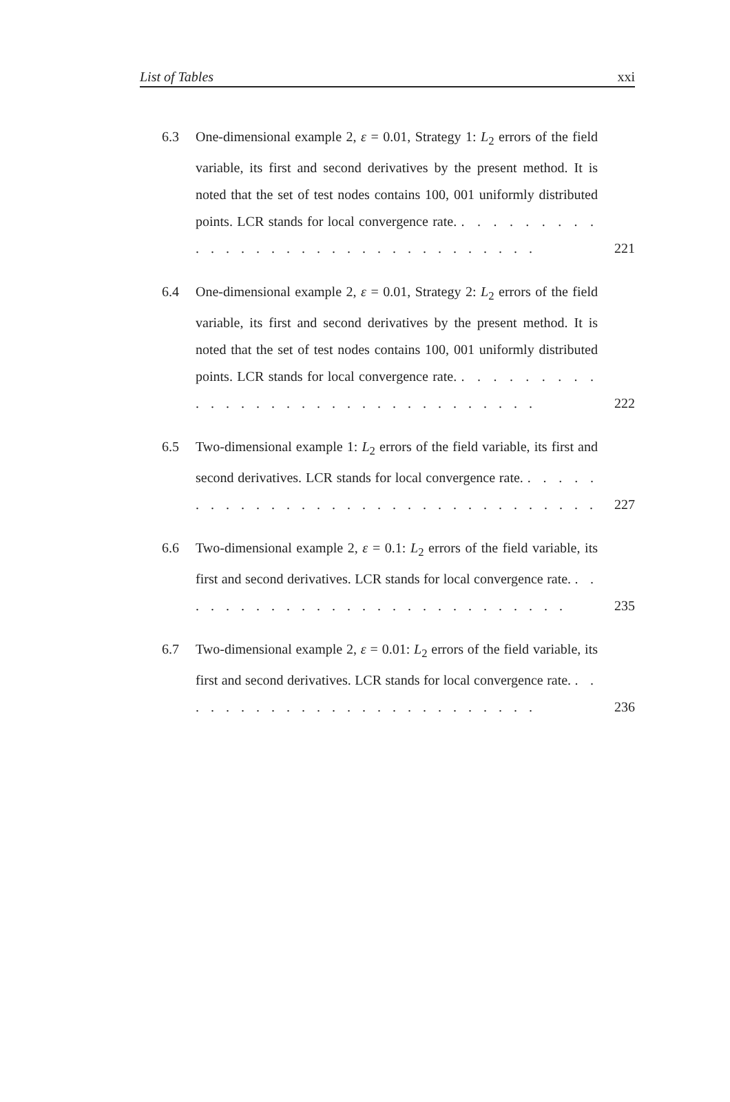List of Tables xxi
6.3 One-dimensional example 2, ε = 0.01, Strategy 1: L<sub>2</sub> errors of the field variable, its first and second derivatives by the present method. It is noted that the set of test nodes contains 100, 001 uniformly distributed points. LCR stands for local convergence rate. . . . . . . . . . . . . . . . . . . . . . . . . . . . . . . . .
221
6.4 One-dimensional example 2, ε = 0.01, Strategy 2: L<sub>2</sub> errors of the field variable, its first and second derivatives by the present method. It is noted that the set of test nodes contains 100, 001 uniformly distributed points. LCR stands for local convergence rate. . . . . . . . . . . . . . . . . . . . . . . . . . . . . . . . .
222
6.5 Two-dimensional example 1: L<sub>2</sub> errors of the field variable, its first and second derivatives. LCR stands for local convergence rate. . . . . . . . . . . . . . . . . . . . . . . . . . . . . . . . .
227
6.6 Two-dimensional example 2, ε = 0.1: L<sub>2</sub> errors of the field variable, its first and second derivatives. LCR stands for local convergence rate. . . . . . . . . . . . . . . . . . . . . . . . . . . .
235
6.7 Two-dimensional example 2, ε = 0.01: L<sub>2</sub> errors of the field variable, its first and second derivatives. LCR stands for local convergence rate. . . . . . . . . . . . . . . . . . . . . . . . . .
236